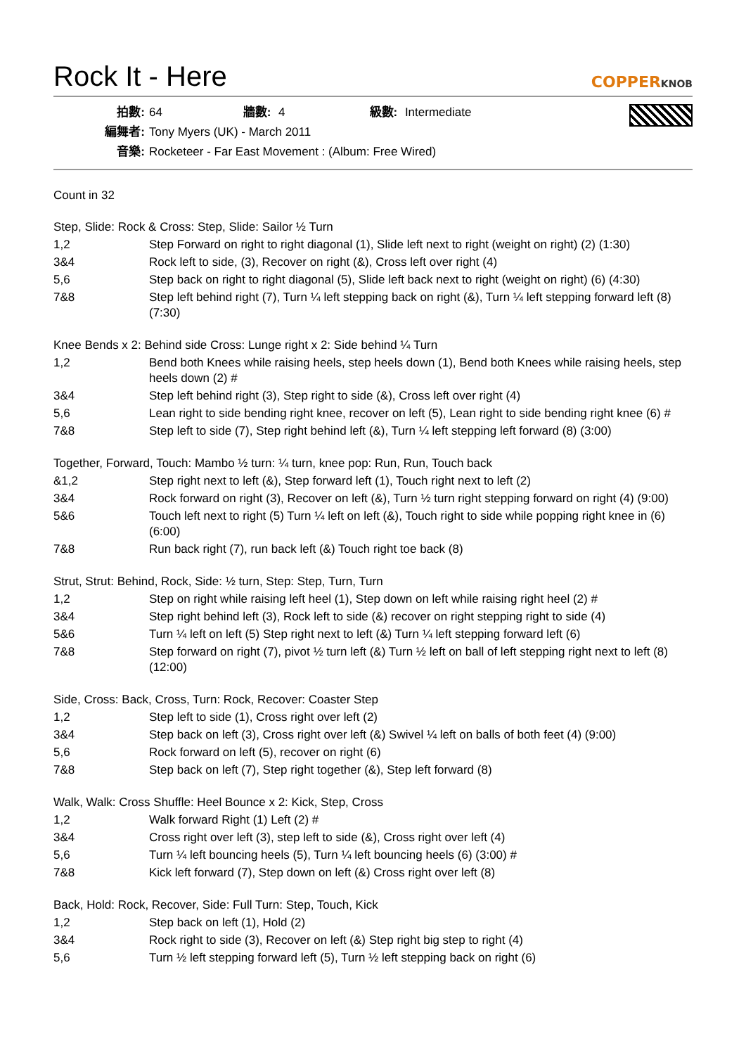Rock It - Here
COPPERKNOB
拍數: 64 牆數: 4 級數: Intermediate
編舞者: Tony Myers (UK) - March 2011
音樂: Rocketeer - Far East Movement : (Album: Free Wired)
Count in 32
Step, Slide: Rock & Cross: Step, Slide: Sailor ½ Turn
| 1,2 | Step Forward on right to right diagonal (1), Slide left next to right (weight on right) (2) (1:30) |
| 3&4 | Rock left to side, (3), Recover on right (&), Cross left over right (4) |
| 5,6 | Step back on right to right diagonal (5), Slide left back next to right (weight on right) (6) (4:30) |
| 7&8 | Step left behind right (7), Turn ¼ left stepping back on right (&), Turn ¼ left stepping forward left (8) (7:30) |
Knee Bends x 2: Behind side Cross: Lunge right x 2: Side behind ¼ Turn
| 1,2 | Bend both Knees while raising heels, step heels down (1), Bend both Knees while raising heels, step heels down (2) # |
| 3&4 | Step left behind right (3), Step right to side (&), Cross left over right (4) |
| 5,6 | Lean right to side bending right knee, recover on left (5), Lean right to side bending right knee (6) # |
| 7&8 | Step left to side (7), Step right behind left (&), Turn ¼ left stepping left forward (8) (3:00) |
Together, Forward, Touch: Mambo ½ turn: ¼ turn, knee pop: Run, Run, Touch back
| &1,2 | Step right next to left (&), Step forward left (1), Touch right next to left (2) |
| 3&4 | Rock forward on right (3), Recover on left (&), Turn ½ turn right stepping forward on right (4) (9:00) |
| 5&6 | Touch left next to right (5) Turn ¼ left on left (&), Touch right to side while popping right knee in (6) (6:00) |
| 7&8 | Run back right (7), run back left (&) Touch right toe back (8) |
Strut, Strut: Behind, Rock, Side: ½ turn, Step: Step, Turn, Turn
| 1,2 | Step on right while raising left heel (1), Step down on left while raising right heel (2) # |
| 3&4 | Step right behind left (3), Rock left to side (&) recover on right stepping right to side (4) |
| 5&6 | Turn ¼ left on left (5) Step right next to left (&) Turn ¼ left stepping forward left (6) |
| 7&8 | Step forward on right (7), pivot ½ turn left (&) Turn ½ left on ball of left stepping right next to left (8) (12:00) |
Side, Cross: Back, Cross, Turn: Rock, Recover: Coaster Step
| 1,2 | Step left to side (1), Cross right over left (2) |
| 3&4 | Step back on left (3), Cross right over left (&) Swivel ¼ left on balls of both feet (4) (9:00) |
| 5,6 | Rock forward on left (5), recover on right (6) |
| 7&8 | Step back on left (7), Step right together (&), Step left forward (8) |
Walk, Walk: Cross Shuffle: Heel Bounce x 2: Kick, Step, Cross
| 1,2 | Walk forward Right (1) Left (2) # |
| 3&4 | Cross right over left (3), step left to side (&), Cross right over left (4) |
| 5,6 | Turn ¼ left bouncing heels (5), Turn ¼ left bouncing heels (6) (3:00) # |
| 7&8 | Kick left forward (7), Step down on left (&) Cross right over left (8) |
Back, Hold: Rock, Recover, Side: Full Turn: Step, Touch, Kick
| 1,2 | Step back on left (1), Hold (2) |
| 3&4 | Rock right to side (3), Recover on left (&) Step right big step to right (4) |
| 5,6 | Turn ½ left stepping forward left (5), Turn ½ left stepping back on right (6) |